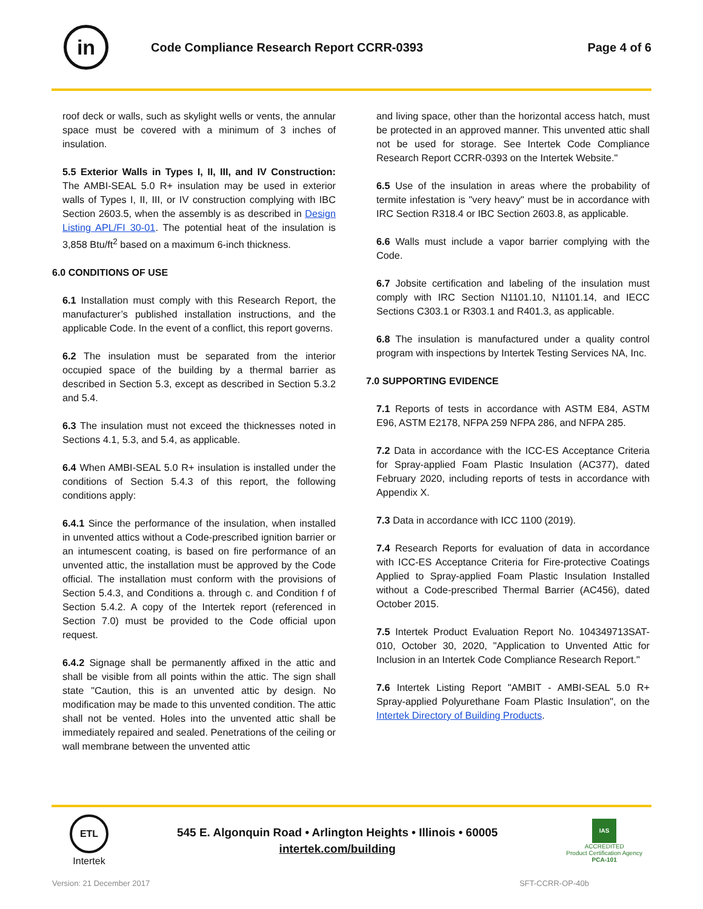in
Code Compliance Research Report CCRR-0393
Page 4 of 6
roof deck or walls, such as skylight wells or vents, the annular space must be covered with a minimum of 3 inches of insulation.
5.5 Exterior Walls in Types I, II, III, and IV Construction: The AMBI-SEAL 5.0 R+ insulation may be used in exterior walls of Types I, II, III, or IV construction complying with IBC Section 2603.5, when the assembly is as described in Design Listing APL/FI 30-01. The potential heat of the insulation is 3,858 Btu/ft<sup>2</sup> based on a maximum 6-inch thickness.
6.0 CONDITIONS OF USE
6.1 Installation must comply with this Research Report, the manufacturer’s published installation instructions, and the applicable Code. In the event of a conflict, this report governs.
6.2 The insulation must be separated from the interior occupied space of the building by a thermal barrier as described in Section 5.3, except as described in Section 5.3.2 and 5.4.
6.3 The insulation must not exceed the thicknesses noted in Sections 4.1, 5.3, and 5.4, as applicable.
6.4 When AMBI-SEAL 5.0 R+ insulation is installed under the conditions of Section 5.4.3 of this report, the following conditions apply:
6.4.1 Since the performance of the insulation, when installed in unvented attics without a Code-prescribed ignition barrier or an intumescent coating, is based on fire performance of an unvented attic, the installation must be approved by the Code official. The installation must conform with the provisions of Section 5.4.3, and Conditions a. through c. and Condition f of Section 5.4.2. A copy of the Intertek report (referenced in Section 7.0) must be provided to the Code official upon request.
6.4.2 Signage shall be permanently affixed in the attic and shall be visible from all points within the attic. The sign shall state "Caution, this is an unvented attic by design. No modification may be made to this unvented condition. The attic shall not be vented. Holes into the unvented attic shall be immediately repaired and sealed. Penetrations of the ceiling or wall membrane between the unvented attic
and living space, other than the horizontal access hatch, must be protected in an approved manner. This unvented attic shall not be used for storage. See Intertek Code Compliance Research Report CCRR-0393 on the Intertek Website."
6.5 Use of the insulation in areas where the probability of termite infestation is "very heavy" must be in accordance with IRC Section R318.4 or IBC Section 2603.8, as applicable.
6.6 Walls must include a vapor barrier complying with the Code.
6.7 Jobsite certification and labeling of the insulation must comply with IRC Section N1101.10, N1101.14, and IECC Sections C303.1 or R303.1 and R401.3, as applicable.
6.8 The insulation is manufactured under a quality control program with inspections by Intertek Testing Services NA, Inc.
7.0 SUPPORTING EVIDENCE
7.1 Reports of tests in accordance with ASTM E84, ASTM E96, ASTM E2178, NFPA 259 NFPA 286, and NFPA 285.
7.2 Data in accordance with the ICC-ES Acceptance Criteria for Spray-applied Foam Plastic Insulation (AC377), dated February 2020, including reports of tests in accordance with Appendix X.
7.3 Data in accordance with ICC 1100 (2019).
7.4 Research Reports for evaluation of data in accordance with ICC-ES Acceptance Criteria for Fire-protective Coatings Applied to Spray-applied Foam Plastic Insulation Installed without a Code-prescribed Thermal Barrier (AC456), dated October 2015.
7.5 Intertek Product Evaluation Report No. 104349713SAT-010, October 30, 2020, "Application to Unvented Attic for Inclusion in an Intertek Code Compliance Research Report."
7.6 Intertek Listing Report "AMBIT - AMBI-SEAL 5.0 R+ Spray-applied Polyurethane Foam Plastic Insulation", on the Intertek Directory of Building Products.
ETL
Intertek
545 E. Algonquin Road • Arlington Heights • Illinois • 60005
intertek.com/building
IAS
ACCREDITED
Product Certification Agency
PCA-101
Version: 21 December 2017 SFT-CCRR-OP-40b